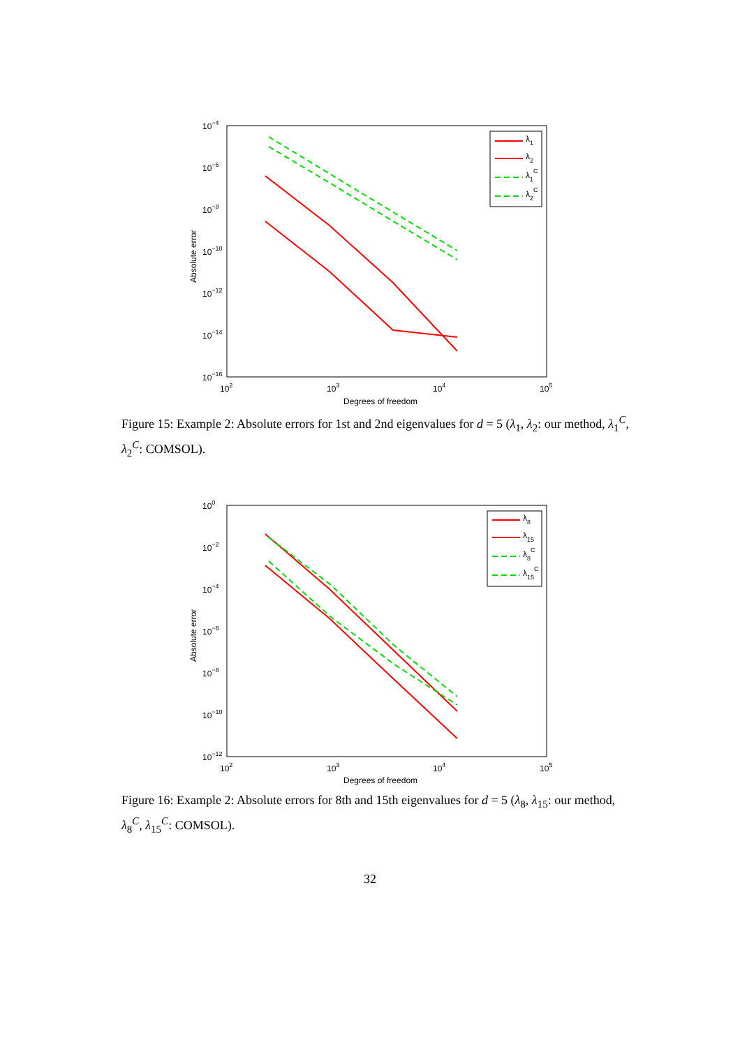10−4
10−6
10−8
10−10
10−12
10−14
10−16
102
103
104
105
Degrees of freedom
Absolute error
λ1
λ2
λ1C
λ2C
Figure 15: Example 2: Absolute errors for 1st and 2nd eigenvalues for d = 5 (λ<sub>1</sub>, λ<sub>2</sub>: our method, λ<sub>1</sub><sup>C</sup>, λ<sub>2</sub><sup>C</sup>: COMSOL).
100
10−2
10−4
10−6
10−8
10−10
10−12
102
103
104
105
Degrees of freedom
Absolute error
λ8
λ15
λ8C
λ15C
Figure 16: Example 2: Absolute errors for 8th and 15th eigenvalues for d = 5 (λ<sub>8</sub>, λ<sub>15</sub>: our method, λ<sub>8</sub><sup>C</sup>, λ<sub>15</sub><sup>C</sup>: COMSOL).
32